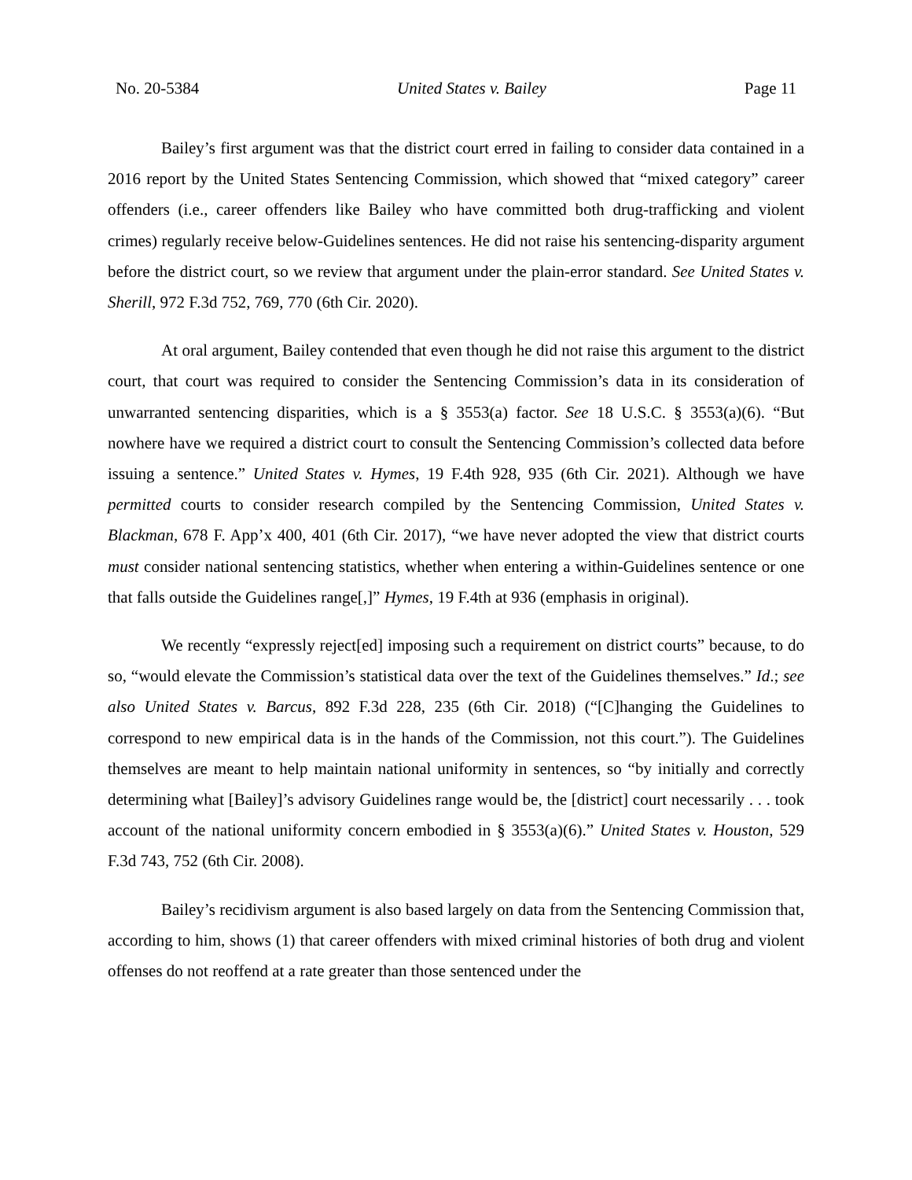No. 20-5384 United States v. Bailey Page 11
Bailey’s first argument was that the district court erred in failing to consider data contained in a 2016 report by the United States Sentencing Commission, which showed that “mixed category” career offenders (i.e., career offenders like Bailey who have committed both drug-trafficking and violent crimes) regularly receive below-Guidelines sentences. He did not raise his sentencing-disparity argument before the district court, so we review that argument under the plain-error standard. See United States v. Sherill, 972 F.3d 752, 769, 770 (6th Cir. 2020).
At oral argument, Bailey contended that even though he did not raise this argument to the district court, that court was required to consider the Sentencing Commission’s data in its consideration of unwarranted sentencing disparities, which is a § 3553(a) factor. See 18 U.S.C. § 3553(a)(6). “But nowhere have we required a district court to consult the Sentencing Commission’s collected data before issuing a sentence.” United States v. Hymes, 19 F.4th 928, 935 (6th Cir. 2021). Although we have permitted courts to consider research compiled by the Sentencing Commission, United States v. Blackman, 678 F. App’x 400, 401 (6th Cir. 2017), “we have never adopted the view that district courts must consider national sentencing statistics, whether when entering a within-Guidelines sentence or one that falls outside the Guidelines range[,]” Hymes, 19 F.4th at 936 (emphasis in original).
We recently “expressly reject[ed] imposing such a requirement on district courts” because, to do so, “would elevate the Commission’s statistical data over the text of the Guidelines themselves.” Id.; see also United States v. Barcus, 892 F.3d 228, 235 (6th Cir. 2018) (“[C]hanging the Guidelines to correspond to new empirical data is in the hands of the Commission, not this court.”). The Guidelines themselves are meant to help maintain national uniformity in sentences, so “by initially and correctly determining what [Bailey]’s advisory Guidelines range would be, the [district] court necessarily . . . took account of the national uniformity concern embodied in § 3553(a)(6).” United States v. Houston, 529 F.3d 743, 752 (6th Cir. 2008).
Bailey’s recidivism argument is also based largely on data from the Sentencing Commission that, according to him, shows (1) that career offenders with mixed criminal histories of both drug and violent offenses do not reoffend at a rate greater than those sentenced under the